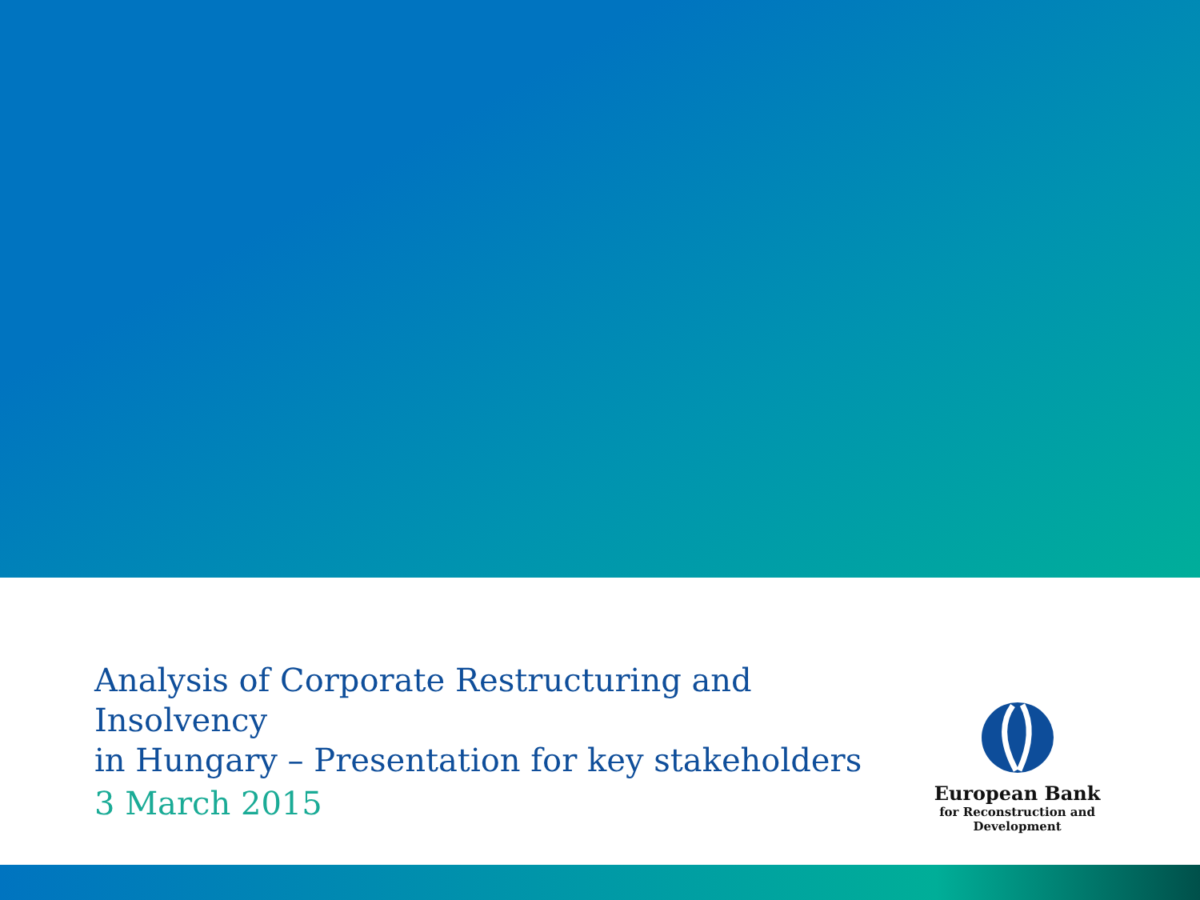Analysis of Corporate Restructuring and Insolvency
in Hungary – Presentation for key stakeholders
3 March 2015
European Bank
for Reconstruction and Development